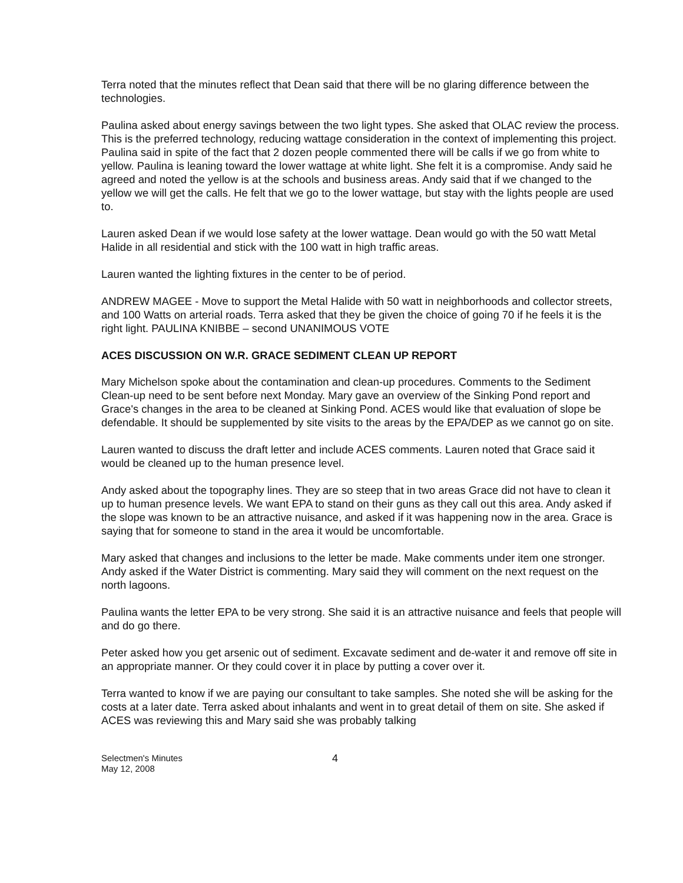Terra noted that the minutes reflect that Dean said that there will be no glaring difference between the technologies.
Paulina asked about energy savings between the two light types. She asked that OLAC review the process. This is the preferred technology, reducing wattage consideration in the context of implementing this project. Paulina said in spite of the fact that 2 dozen people commented there will be calls if we go from white to yellow. Paulina is leaning toward the lower wattage at white light. She felt it is a compromise. Andy said he agreed and noted the yellow is at the schools and business areas. Andy said that if we changed to the yellow we will get the calls. He felt that we go to the lower wattage, but stay with the lights people are used to.
Lauren asked Dean if we would lose safety at the lower wattage. Dean would go with the 50 watt Metal Halide in all residential and stick with the 100 watt in high traffic areas.
Lauren wanted the lighting fixtures in the center to be of period.
ANDREW MAGEE - Move to support the Metal Halide with 50 watt in neighborhoods and collector streets, and 100 Watts on arterial roads. Terra asked that they be given the choice of going 70 if he feels it is the right light. PAULINA KNIBBE – second UNANIMOUS VOTE
ACES DISCUSSION ON W.R. GRACE SEDIMENT CLEAN UP REPORT
Mary Michelson spoke about the contamination and clean-up procedures. Comments to the Sediment Clean-up need to be sent before next Monday. Mary gave an overview of the Sinking Pond report and Grace's changes in the area to be cleaned at Sinking Pond. ACES would like that evaluation of slope be defendable. It should be supplemented by site visits to the areas by the EPA/DEP as we cannot go on site.
Lauren wanted to discuss the draft letter and include ACES comments. Lauren noted that Grace said it would be cleaned up to the human presence level.
Andy asked about the topography lines. They are so steep that in two areas Grace did not have to clean it up to human presence levels. We want EPA to stand on their guns as they call out this area. Andy asked if the slope was known to be an attractive nuisance, and asked if it was happening now in the area. Grace is saying that for someone to stand in the area it would be uncomfortable.
Mary asked that changes and inclusions to the letter be made. Make comments under item one stronger. Andy asked if the Water District is commenting. Mary said they will comment on the next request on the north lagoons.
Paulina wants the letter EPA to be very strong. She said it is an attractive nuisance and feels that people will and do go there.
Peter asked how you get arsenic out of sediment. Excavate sediment and de-water it and remove off site in an appropriate manner. Or they could cover it in place by putting a cover over it.
Terra wanted to know if we are paying our consultant to take samples. She noted she will be asking for the costs at a later date. Terra asked about inhalants and went in to great detail of them on site. She asked if ACES was reviewing this and Mary said she was probably talking
Selectmen's Minutes
May 12, 2008
4